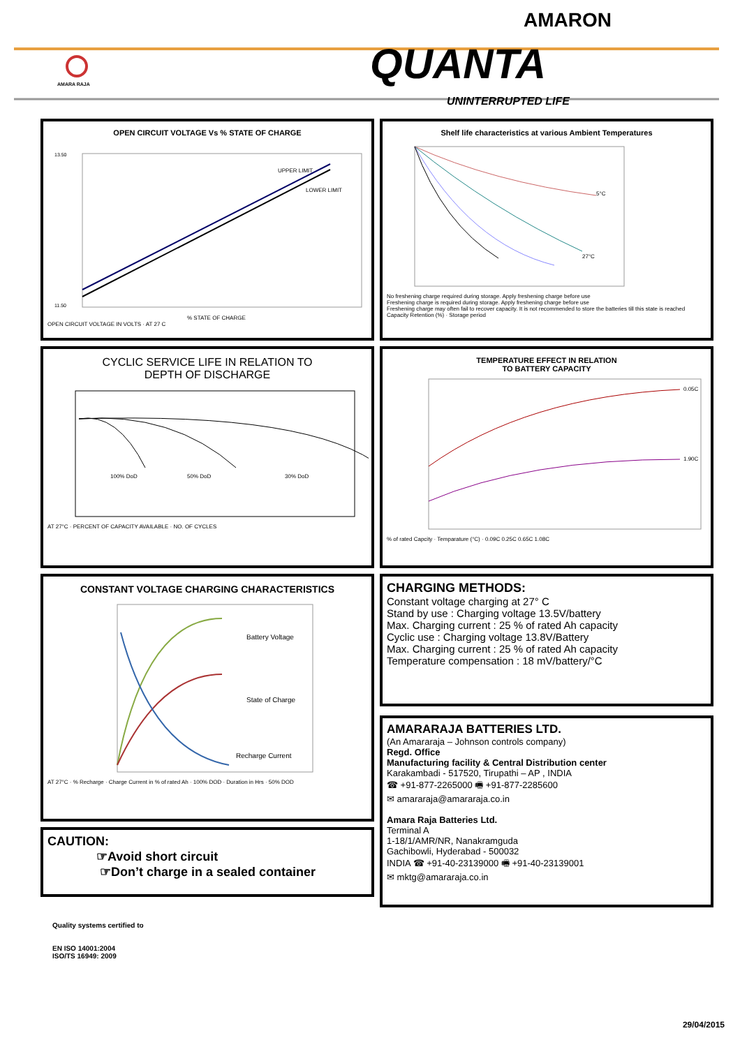AMARON
QUANTA
UNINTERRUPTED LIFE
AMARA RAJA
OPEN CIRCUIT VOLTAGE Vs % STATE OF CHARGE
UPPER LIMIT
LOWER LIMIT
13.50
11.50
% STATE OF CHARGE
OPEN CIRCUIT VOLTAGE IN VOLTS · AT 27 C
Shelf life characteristics at various Ambient Temperatures
5°C
27°C
No freshening charge required during storage. Apply freshening charge before use
Freshening charge is required during storage. Apply freshening charge before use
Freshening charge may often fail to recover capacity. It is not recommended to store the batteries till this state is reached
Capacity Retention (%) · Storage period
CYCLIC SERVICE LIFE IN RELATION TO
DEPTH OF DISCHARGE
100% DoD
50% DoD
30% DoD
AT 27°C · PERCENT OF CAPACITY AVAILABLE · NO. OF CYCLES
TEMPERATURE EFFECT IN RELATION
TO BATTERY CAPACITY
0.05C
1.90C
% of rated Capcity · Temparature (°C) · 0.09C 0.25C 0.65C 1.08C
CONSTANT VOLTAGE CHARGING CHARACTERISTICS
Battery Voltage
State of Charge
Recharge Current
AT 27°C · % Recharge · Charge Current in % of rated Ah · 100% DOD · Duration in Hrs · 50% DOD
CHARGING METHODS:
Constant voltage charging at 27° C
Stand by use : Charging voltage 13.5V/battery
Max. Charging current : 25 % of rated Ah capacity
Cyclic use : Charging voltage 13.8V/Battery
Max. Charging current : 25 % of rated Ah capacity
Temperature compensation : 18 mV/battery/°C
CAUTION:
☞Avoid short circuit
☞Don’t charge in a sealed container
AMARARAJA BATTERIES LTD.
(An Amararaja – Johnson controls company)
Regd. Office
Manufacturing facility & Central Distribution center
Karakambadi - 517520, Tirupathi – AP , INDIA
☎ +91-877-2265000 🖷 +91-877-2285600
✉ amararaja@amararaja.co.in
Amara Raja Batteries Ltd.
Terminal A
1-18/1/AMR/NR, Nanakramguda
Gachibowli, Hyderabad - 500032
INDIA ☎ +91-40-23139000 🖷 +91-40-23139001
✉ mktg@amararaja.co.in
Quality systems certified to
EN ISO 14001:2004
ISO/TS 16949: 2009
29/04/2015